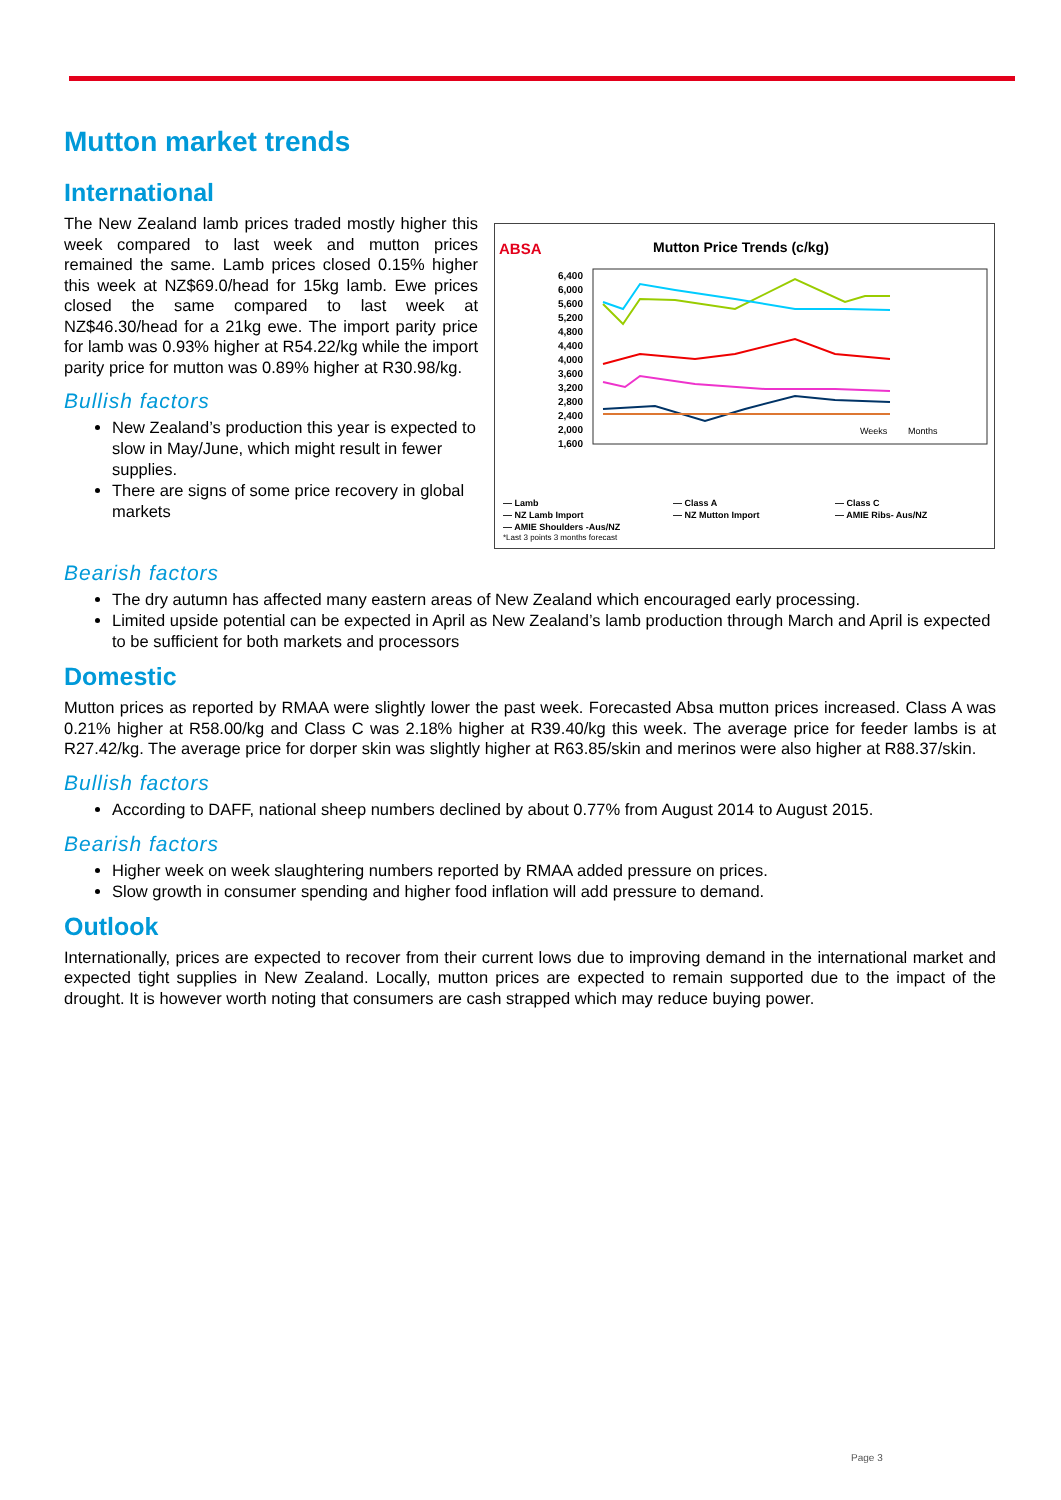Mutton market trends
International
The New Zealand lamb prices traded mostly higher this week compared to last week and mutton prices remained the same. Lamb prices closed 0.15% higher this week at NZ$69.0/head for 15kg lamb. Ewe prices closed the same compared to last week at NZ$46.30/head for a 21kg ewe. The import parity price for lamb was 0.93% higher at R54.22/kg while the import parity price for mutton was 0.89% higher at R30.98/kg.
Bullish factors
New Zealand’s production this year is expected to slow in May/June, which might result in fewer supplies.
There are signs of some price recovery in global markets
ABSA
Mutton Price Trends (c/kg)
6,400
6,000
5,600
5,200
4,800
4,400
4,000
3,600
3,200
2,800
2,400
2,000
1,600
Weeks
Months
— Lamb
— Class A
— Class C
— NZ Lamb Import
— NZ Mutton Import
— AMIE Ribs- Aus/NZ
— AMIE Shoulders -Aus/NZ
*Last 3 points 3 months forecast
Bearish factors
The dry autumn has affected many eastern areas of New Zealand which encouraged early processing.
Limited upside potential can be expected in April as New Zealand’s lamb production through March and April is expected to be sufficient for both markets and processors
Domestic
Mutton prices as reported by RMAA were slightly lower the past week. Forecasted Absa mutton prices increased. Class A was 0.21% higher at R58.00/kg and Class C was 2.18% higher at R39.40/kg this week. The average price for feeder lambs is at R27.42/kg. The average price for dorper skin was slightly higher at R63.85/skin and merinos were also higher at R88.37/skin.
Bullish factors
According to DAFF, national sheep numbers declined by about 0.77% from August 2014 to August 2015.
Bearish factors
Higher week on week slaughtering numbers reported by RMAA added pressure on prices.
Slow growth in consumer spending and higher food inflation will add pressure to demand.
Outlook
Internationally, prices are expected to recover from their current lows due to improving demand in the international market and expected tight supplies in New Zealand. Locally, mutton prices are expected to remain supported due to the impact of the drought. It is however worth noting that consumers are cash strapped which may reduce buying power.
Page 3